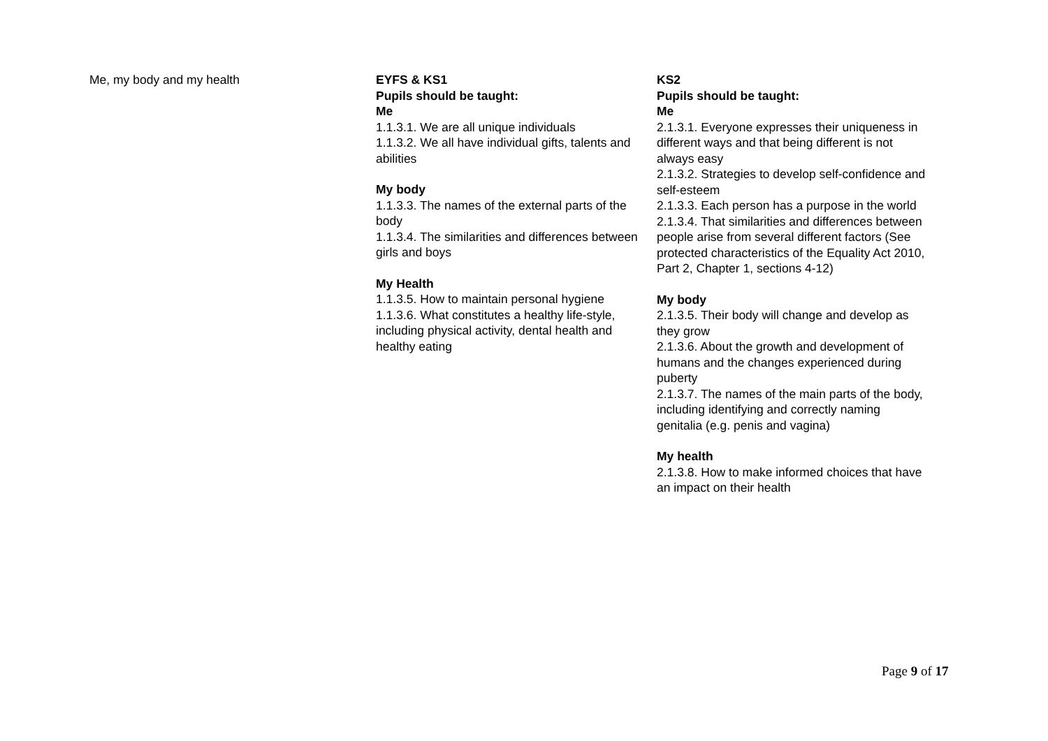| Me, my body and my health | EYFS & KS1 Pupils should be taught: Me 1.1.3.1. We are all unique individuals 1.1.3.2. We all have individual gifts, talents and abilities My body 1.1.3.3. The names of the external parts of the body 1.1.3.4. The similarities and differences between girls and boys My Health 1.1.3.5. How to maintain personal hygiene 1.1.3.6. What constitutes a healthy life-style, including physical activity, dental health and healthy eating | KS2 Pupils should be taught: Me 2.1.3.1. Everyone expresses their uniqueness in different ways and that being different is not always easy 2.1.3.2. Strategies to develop self-confidence and self-esteem 2.1.3.3. Each person has a purpose in the world 2.1.3.4. That similarities and differences between people arise from several different factors (See protected characteristics of the Equality Act 2010, Part 2, Chapter 1, sections 4-12) My body 2.1.3.5. Their body will change and develop as they grow 2.1.3.6. About the growth and development of humans and the changes experienced during puberty 2.1.3.7. The names of the main parts of the body, including identifying and correctly naming genitalia (e.g. penis and vagina) My health 2.1.3.8. How to make informed choices that have an impact on their health |
Page 9 of 17